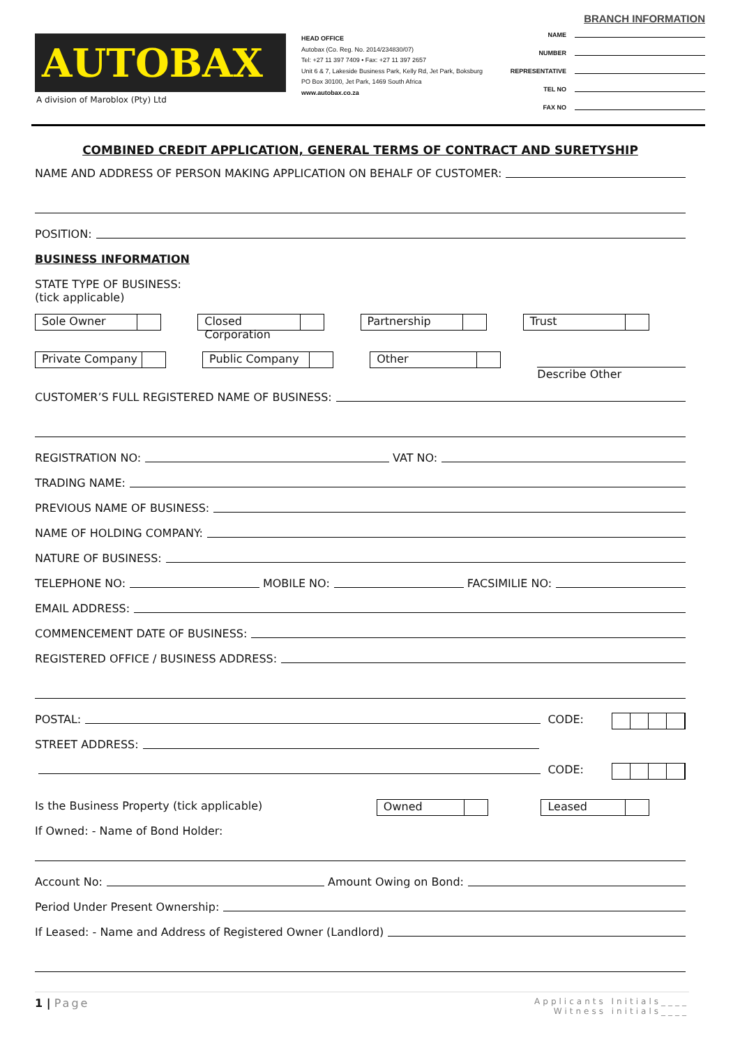AUTOBAX
A division of Maroblox (Pty) Ltd
HEAD OFFICE
Autobax (Co. Reg. No. 2014/234830/07)
Tel: +27 11 397 7409 • Fax: +27 11 397 2657
Unit 6 & 7, Lakeside Business Park, Kelly Rd, Jet Park, Boksburg
PO Box 30100, Jet Park, 1469 South Africa
www.autobax.co.za
BRANCH INFORMATION
NAME
NUMBER
REPRESENTATIVE
TEL NO
FAX NO
COMBINED CREDIT APPLICATION, GENERAL TERMS OF CONTRACT AND SURETYSHIP
NAME AND ADDRESS OF PERSON MAKING APPLICATION ON BEHALF OF CUSTOMER:
POSITION:
BUSINESS INFORMATION
STATE TYPE OF BUSINESS:
(tick applicable)
Sole Owner Closed Corporation Partnership Trust
Private Company Public Company Other
Describe Other
CUSTOMER’S FULL REGISTERED NAME OF BUSINESS:
REGISTRATION NO: VAT NO:
TRADING NAME:
PREVIOUS NAME OF BUSINESS:
NAME OF HOLDING COMPANY:
NATURE OF BUSINESS:
TELEPHONE NO: MOBILE NO: FACSIMILIE NO:
EMAIL ADDRESS:
COMMENCEMENT DATE OF BUSINESS:
REGISTERED OFFICE / BUSINESS ADDRESS:
POSTAL: CODE:
STREET ADDRESS:
CODE:
Is the Business Property (tick applicable) Owned Leased
If Owned: - Name of Bond Holder:
Account No: Amount Owing on Bond:
Period Under Present Ownership:
If Leased: - Name and Address of Registered Owner (Landlord)
1 | Page
Applicants Initials____
Witness initials____